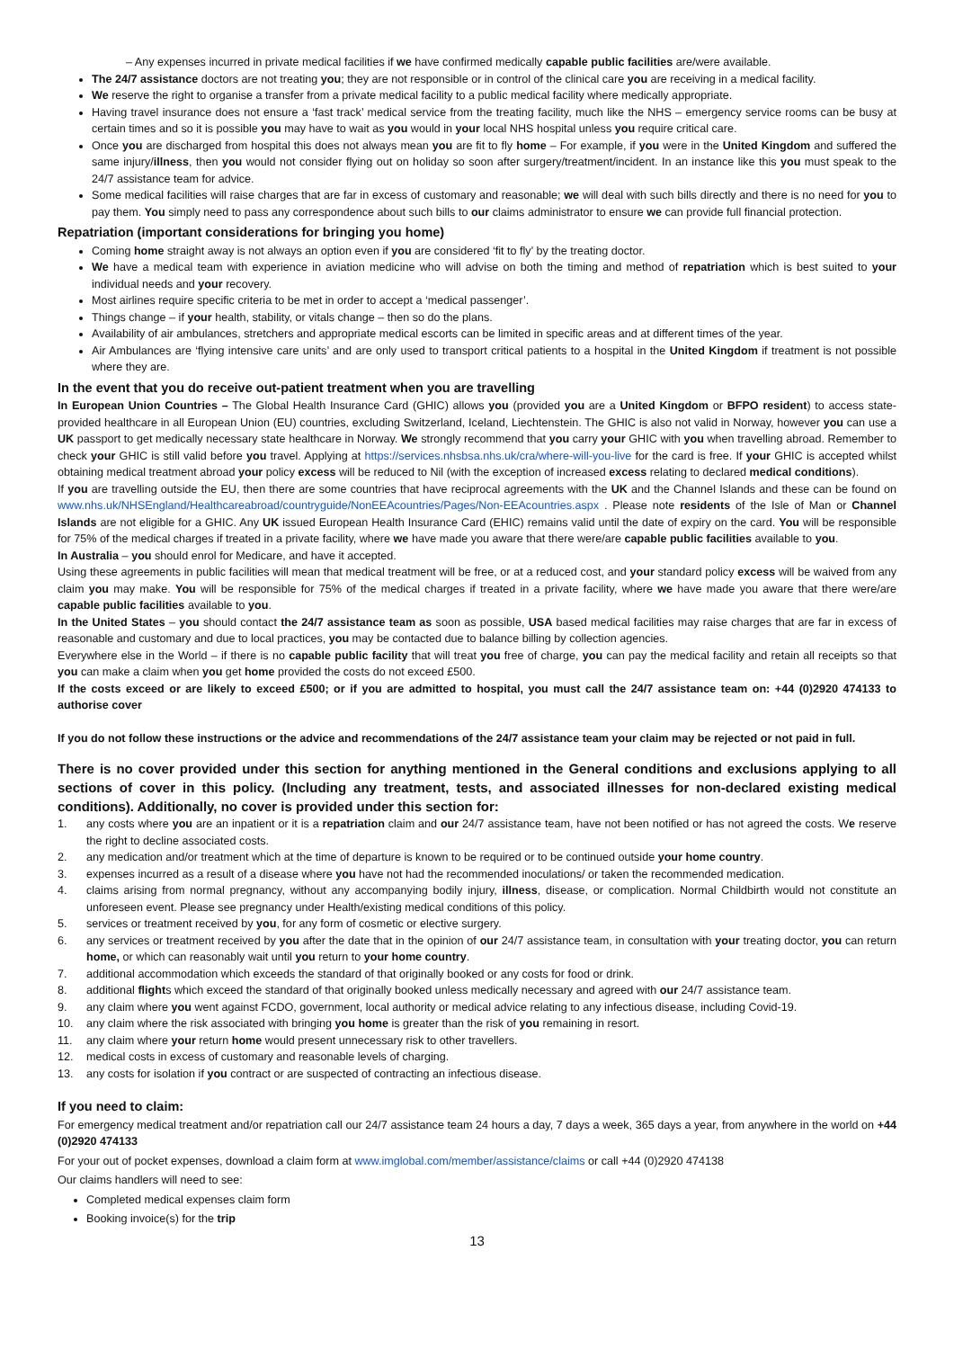– Any expenses incurred in private medical facilities if we have confirmed medically capable public facilities are/were available.
The 24/7 assistance doctors are not treating you; they are not responsible or in control of the clinical care you are receiving in a medical facility.
We reserve the right to organise a transfer from a private medical facility to a public medical facility where medically appropriate.
Having travel insurance does not ensure a ‘fast track’ medical service from the treating facility, much like the NHS – emergency service rooms can be busy at certain times and so it is possible you may have to wait as you would in your local NHS hospital unless you require critical care.
Once you are discharged from hospital this does not always mean you are fit to fly home – For example, if you were in the United Kingdom and suffered the same injury/illness, then you would not consider flying out on holiday so soon after surgery/treatment/incident. In an instance like this you must speak to the 24/7 assistance team for advice.
Some medical facilities will raise charges that are far in excess of customary and reasonable; we will deal with such bills directly and there is no need for you to pay them. You simply need to pass any correspondence about such bills to our claims administrator to ensure we can provide full financial protection.
Repatriation (important considerations for bringing you home)
Coming home straight away is not always an option even if you are considered ‘fit to fly’ by the treating doctor.
We have a medical team with experience in aviation medicine who will advise on both the timing and method of repatriation which is best suited to your individual needs and your recovery.
Most airlines require specific criteria to be met in order to accept a ‘medical passenger’.
Things change – if your health, stability, or vitals change – then so do the plans.
Availability of air ambulances, stretchers and appropriate medical escorts can be limited in specific areas and at different times of the year.
Air Ambulances are ‘flying intensive care units’ and are only used to transport critical patients to a hospital in the United Kingdom if treatment is not possible where they are.
In the event that you do receive out-patient treatment when you are travelling
In European Union Countries – The Global Health Insurance Card (GHIC) allows you (provided you are a United Kingdom or BFPO resident) to access state-provided healthcare in all European Union (EU) countries, excluding Switzerland, Iceland, Liechtenstein. The GHIC is also not valid in Norway, however you can use a UK passport to get medically necessary state healthcare in Norway. We strongly recommend that you carry your GHIC with you when travelling abroad. Remember to check your GHIC is still valid before you travel. Applying at https://services.nhsbsa.nhs.uk/cra/where-will-you-live for the card is free. If your GHIC is accepted whilst obtaining medical treatment abroad your policy excess will be reduced to Nil (with the exception of increased excess relating to declared medical conditions).
If you are travelling outside the EU, then there are some countries that have reciprocal agreements with the UK and the Channel Islands and these can be found on www.nhs.uk/NHSEngland/Healthcareabroad/countryguide/NonEEAcountries/Pages/Non-EEAcountries.aspx . Please note residents of the Isle of Man or Channel Islands are not eligible for a GHIC. Any UK issued European Health Insurance Card (EHIC) remains valid until the date of expiry on the card. You will be responsible for 75% of the medical charges if treated in a private facility, where we have made you aware that there were/are capable public facilities available to you.
In Australia – you should enrol for Medicare, and have it accepted.
Using these agreements in public facilities will mean that medical treatment will be free, or at a reduced cost, and your standard policy excess will be waived from any claim you may make. You will be responsible for 75% of the medical charges if treated in a private facility, where we have made you aware that there were/are capable public facilities available to you.
In the United States – you should contact the 24/7 assistance team as soon as possible, USA based medical facilities may raise charges that are far in excess of reasonable and customary and due to local practices, you may be contacted due to balance billing by collection agencies.
Everywhere else in the World – if there is no capable public facility that will treat you free of charge, you can pay the medical facility and retain all receipts so that you can make a claim when you get home provided the costs do not exceed £500.
If the costs exceed or are likely to exceed £500; or if you are admitted to hospital, you must call the 24/7 assistance team on: +44 (0)2920 474133 to authorise cover
If you do not follow these instructions or the advice and recommendations of the 24/7 assistance team your claim may be rejected or not paid in full.
There is no cover provided under this section for anything mentioned in the General conditions and exclusions applying to all sections of cover in this policy. (Including any treatment, tests, and associated illnesses for non-declared existing medical conditions). Additionally, no cover is provided under this section for:
1. any costs where you are an inpatient or it is a repatriation claim and our 24/7 assistance team, have not been notified or has not agreed the costs. We reserve the right to decline associated costs.
2. any medication and/or treatment which at the time of departure is known to be required or to be continued outside your home country.
3. expenses incurred as a result of a disease where you have not had the recommended inoculations/ or taken the recommended medication.
4. claims arising from normal pregnancy, without any accompanying bodily injury, illness, disease, or complication. Normal Childbirth would not constitute an unforeseen event. Please see pregnancy under Health/existing medical conditions of this policy.
5. services or treatment received by you, for any form of cosmetic or elective surgery.
6. any services or treatment received by you after the date that in the opinion of our 24/7 assistance team, in consultation with your treating doctor, you can return home, or which can reasonably wait until you return to your home country.
7. additional accommodation which exceeds the standard of that originally booked or any costs for food or drink.
8. additional flights which exceed the standard of that originally booked unless medically necessary and agreed with our 24/7 assistance team.
9. any claim where you went against FCDO, government, local authority or medical advice relating to any infectious disease, including Covid-19.
10. any claim where the risk associated with bringing you home is greater than the risk of you remaining in resort.
11. any claim where your return home would present unnecessary risk to other travellers.
12. medical costs in excess of customary and reasonable levels of charging.
13. any costs for isolation if you contract or are suspected of contracting an infectious disease.
If you need to claim:
For emergency medical treatment and/or repatriation call our 24/7 assistance team 24 hours a day, 7 days a week, 365 days a year, from anywhere in the world on +44 (0)2920 474133
For your out of pocket expenses, download a claim form at www.imglobal.com/member/assistance/claims or call +44 (0)2920 474138
Our claims handlers will need to see:
Completed medical expenses claim form
Booking invoice(s) for the trip
13